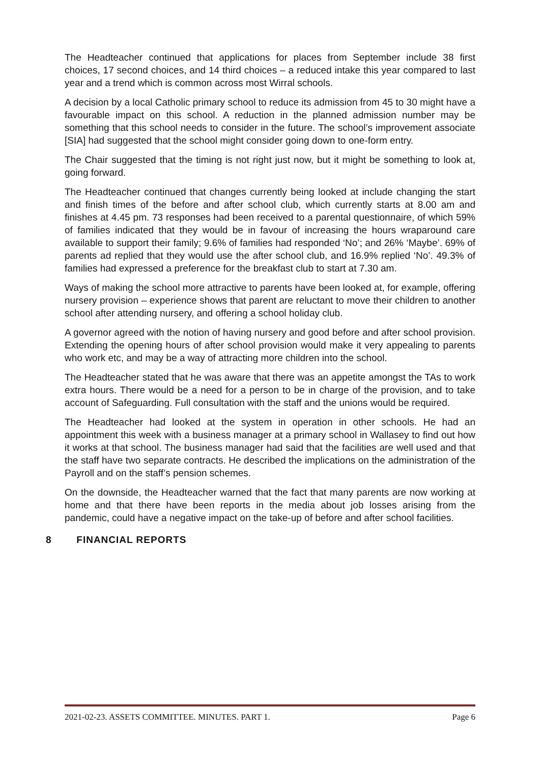The Headteacher continued that applications for places from September include 38 first choices, 17 second choices, and 14 third choices – a reduced intake this year compared to last year and a trend which is common across most Wirral schools.
A decision by a local Catholic primary school to reduce its admission from 45 to 30 might have a favourable impact on this school. A reduction in the planned admission number may be something that this school needs to consider in the future. The school’s improvement associate [SIA] had suggested that the school might consider going down to one-form entry.
The Chair suggested that the timing is not right just now, but it might be something to look at, going forward.
The Headteacher continued that changes currently being looked at include changing the start and finish times of the before and after school club, which currently starts at 8.00 am and finishes at 4.45 pm. 73 responses had been received to a parental questionnaire, of which 59% of families indicated that they would be in favour of increasing the hours wraparound care available to support their family; 9.6% of families had responded ‘No’; and 26% ‘Maybe’. 69% of parents ad replied that they would use the after school club, and 16.9% replied ‘No’. 49.3% of families had expressed a preference for the breakfast club to start at 7.30 am.
Ways of making the school more attractive to parents have been looked at, for example, offering nursery provision – experience shows that parent are reluctant to move their children to another school after attending nursery, and offering a school holiday club.
A governor agreed with the notion of having nursery and good before and after school provision. Extending the opening hours of after school provision would make it very appealing to parents who work etc, and may be a way of attracting more children into the school.
The Headteacher stated that he was aware that there was an appetite amongst the TAs to work extra hours. There would be a need for a person to be in charge of the provision, and to take account of Safeguarding. Full consultation with the staff and the unions would be required.
The Headteacher had looked at the system in operation in other schools. He had an appointment this week with a business manager at a primary school in Wallasey to find out how it works at that school. The business manager had said that the facilities are well used and that the staff have two separate contracts. He described the implications on the administration of the Payroll and on the staff’s pension schemes.
On the downside, the Headteacher warned that the fact that many parents are now working at home and that there have been reports in the media about job losses arising from the pandemic, could have a negative impact on the take-up of before and after school facilities.
8 FINANCIAL REPORTS
2021-02-23. ASSETS COMMITTEE. MINUTES. PART 1. Page 6